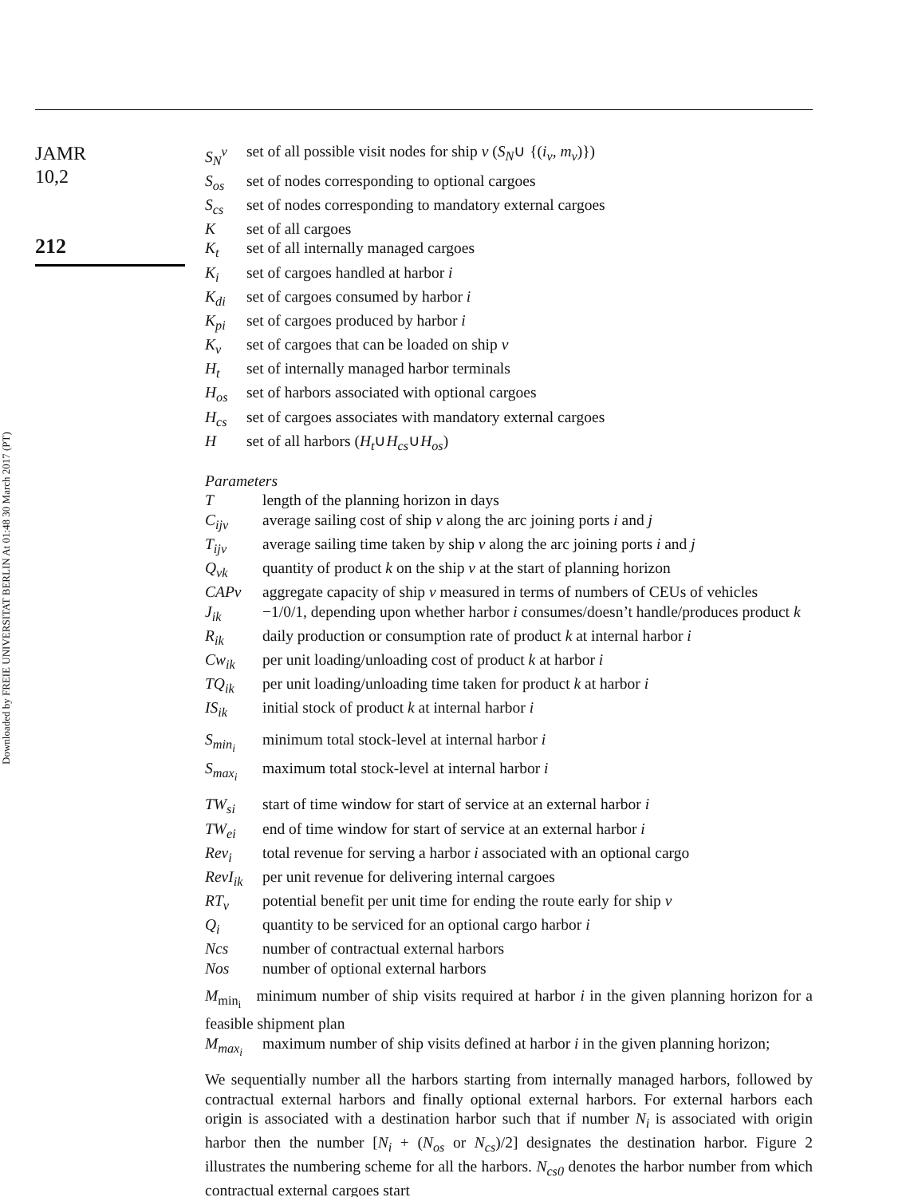JAMR
10,2
212
Downloaded by FREIE UNIVERSITAT BERLIN At 01:48 30 March 2017 (PT)
S<sub>N</sub><sup>v</sup> set of all possible visit nodes for ship v (S<sub>N</sub>∪ {(i<sub>v</sub>, m<sub>v</sub>)})
S<sub>os</sub> set of nodes corresponding to optional cargoes
S<sub>cs</sub> set of nodes corresponding to mandatory external cargoes
Kset of all cargoes
K<sub>t</sub> set of all internally managed cargoes
K<sub>i</sub> set of cargoes handled at harbor i
K<sub>di</sub> set of cargoes consumed by harbor i
K<sub>pi</sub> set of cargoes produced by harbor i
K<sub>v</sub> set of cargoes that can be loaded on ship v
H<sub>t</sub> set of internally managed harbor terminals
H<sub>os</sub> set of harbors associated with optional cargoes
H<sub>cs</sub> set of cargoes associates with mandatory external cargoes
Hset of all harbors (H<sub>t</sub>∪H<sub>cs</sub>∪H<sub>os</sub>)
Parameters
Tlength of the planning horizon in days
C<sub>ijv</sub> average sailing cost of ship v along the arc joining ports i and j
T<sub>ijv</sub> average sailing time taken by ship v along the arc joining ports i and j
Q<sub>vk</sub> quantity of product k on the ship v at the start of planning horizon
CAPv aggregate capacity of ship v measured in terms of numbers of CEUs of vehicles
J<sub>ik</sub> −1/0/1, depending upon whether harbor i consumes/doesn’t handle/produces product k
R<sub>ik</sub> daily production or consumption rate of product k at internal harbor i
Cw<sub>ik</sub> per unit loading/unloading cost of product k at harbor i
TQ<sub>ik</sub> per unit loading/unloading time taken for product k at harbor i
IS<sub>ik</sub> initial stock of product k at internal harbor i
S<sub>min<sub>i</sub></sub> minimum total stock-level at internal harbor i
S<sub>max<sub>i</sub></sub> maximum total stock-level at internal harbor i
TW<sub>si</sub> start of time window for start of service at an external harbor i
TW<sub>ei</sub> end of time window for start of service at an external harbor i
Rev<sub>i</sub> total revenue for serving a harbor i associated with an optional cargo
RevI<sub>ik</sub> per unit revenue for delivering internal cargoes
RT<sub>v</sub> potential benefit per unit time for ending the route early for ship v
Q<sub>i</sub> quantity to be serviced for an optional cargo harbor i
Ncs number of contractual external harbors
Nos number of optional external harbors
M<sub>min<sub>i</sub></sub> minimum number of ship visits required at harbor i in the given planning horizon for a feasible shipment plan
M<sub>max<sub>i</sub></sub> maximum number of ship visits defined at harbor i in the given planning horizon;
We sequentially number all the harbors starting from internally managed harbors, followed by contractual external harbors and finally optional external harbors. For external harbors each origin is associated with a destination harbor such that if number N<sub>i</sub> is associated with origin harbor then the number [N<sub>i</sub> + (N<sub>os</sub> or N<sub>cs</sub>)/2] designates the destination harbor. Figure 2 illustrates the numbering scheme for all the harbors. N<sub>cs0</sub> denotes the harbor number from which contractual external cargoes start